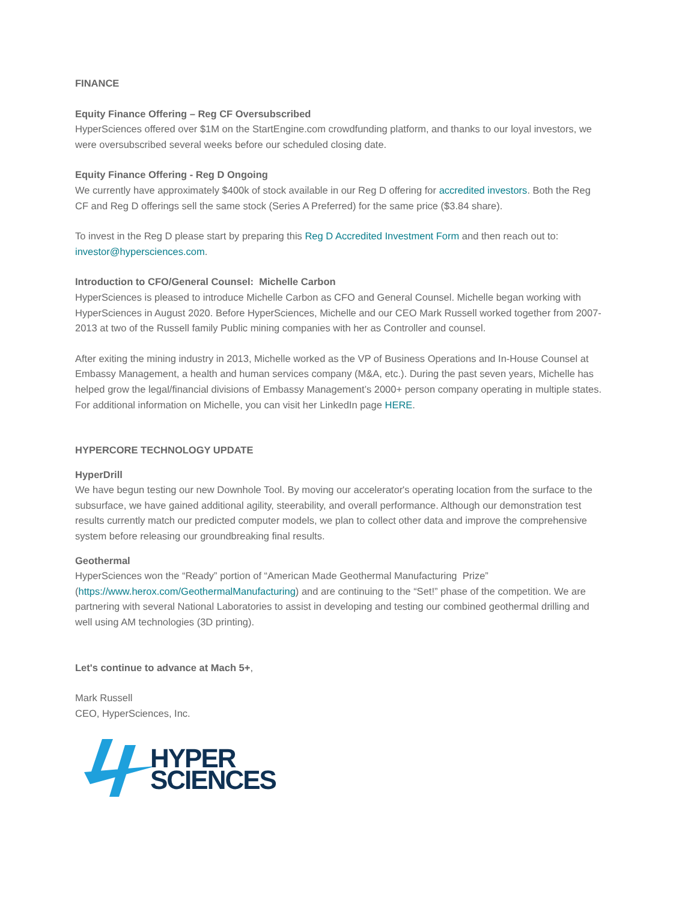FINANCE
Equity Finance Offering – Reg CF Oversubscribed
HyperSciences offered over $1M on the StartEngine.com crowdfunding platform, and thanks to our loyal investors, we were oversubscribed several weeks before our scheduled closing date.
Equity Finance Offering - Reg D Ongoing
We currently have approximately $400k of stock available in our Reg D offering for accredited investors. Both the Reg CF and Reg D offerings sell the same stock (Series A Preferred) for the same price ($3.84 share).
To invest in the Reg D please start by preparing this Reg D Accredited Investment Form and then reach out to: investor@hypersciences.com.
Introduction to CFO/General Counsel: Michelle Carbon
HyperSciences is pleased to introduce Michelle Carbon as CFO and General Counsel. Michelle began working with HyperSciences in August 2020. Before HyperSciences, Michelle and our CEO Mark Russell worked together from 2007- 2013 at two of the Russell family Public mining companies with her as Controller and counsel.
After exiting the mining industry in 2013, Michelle worked as the VP of Business Operations and In-House Counsel at Embassy Management, a health and human services company (M&A, etc.). During the past seven years, Michelle has helped grow the legal/financial divisions of Embassy Management’s 2000+ person company operating in multiple states. For additional information on Michelle, you can visit her LinkedIn page HERE.
HYPERCORE TECHNOLOGY UPDATE
HyperDrill
We have begun testing our new Downhole Tool. By moving our accelerator's operating location from the surface to the subsurface, we have gained additional agility, steerability, and overall performance. Although our demonstration test results currently match our predicted computer models, we plan to collect other data and improve the comprehensive system before releasing our groundbreaking final results.
Geothermal
HyperSciences won the “Ready” portion of “American Made Geothermal Manufacturing Prize” (https://www.herox.com/GeothermalManufacturing) and are continuing to the “Set!” phase of the competition. We are partnering with several National Laboratories to assist in developing and testing our combined geothermal drilling and well using AM technologies (3D printing).
Let's continue to advance at Mach 5+,
Mark Russell
CEO, HyperSciences, Inc.
HYPER
SCIENCES